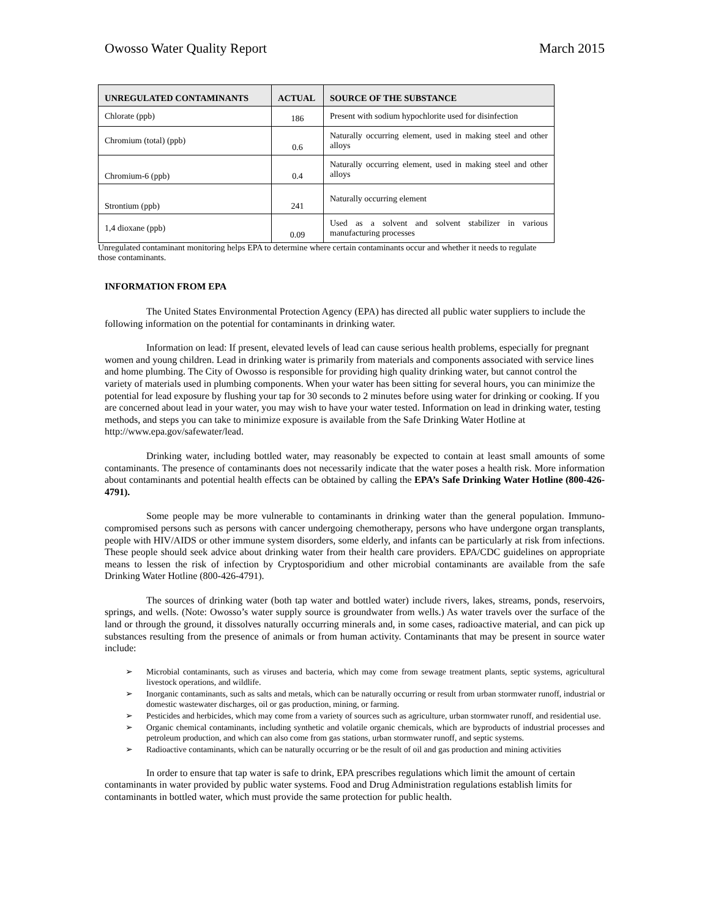Owosso Water Quality Report March 2015
| UNREGULATED CONTAMINANTS | ACTUAL | SOURCE OF THE SUBSTANCE |
| --- | --- | --- |
| Chlorate (ppb) | 186 | Present with sodium hypochlorite used for disinfection |
| Chromium (total) (ppb) | 0.6 | Naturally occurring element, used in making steel and other alloys |
| Chromium-6 (ppb) | 0.4 | Naturally occurring element, used in making steel and other alloys |
| Strontium (ppb) | 241 | Naturally occurring element |
| 1,4 dioxane (ppb) | 0.09 | Used as a solvent and solvent stabilizer in various manufacturing processes |
Unregulated contaminant monitoring helps EPA to determine where certain contaminants occur and whether it needs to regulate those contaminants.
INFORMATION FROM EPA
The United States Environmental Protection Agency (EPA) has directed all public water suppliers to include the following information on the potential for contaminants in drinking water.
Information on lead: If present, elevated levels of lead can cause serious health problems, especially for pregnant women and young children. Lead in drinking water is primarily from materials and components associated with service lines and home plumbing. The City of Owosso is responsible for providing high quality drinking water, but cannot control the variety of materials used in plumbing components. When your water has been sitting for several hours, you can minimize the potential for lead exposure by flushing your tap for 30 seconds to 2 minutes before using water for drinking or cooking. If you are concerned about lead in your water, you may wish to have your water tested. Information on lead in drinking water, testing methods, and steps you can take to minimize exposure is available from the Safe Drinking Water Hotline at http://www.epa.gov/safewater/lead.
Drinking water, including bottled water, may reasonably be expected to contain at least small amounts of some contaminants. The presence of contaminants does not necessarily indicate that the water poses a health risk. More information about contaminants and potential health effects can be obtained by calling the EPA’s Safe Drinking Water Hotline (800-426-4791).
Some people may be more vulnerable to contaminants in drinking water than the general population. Immuno-compromised persons such as persons with cancer undergoing chemotherapy, persons who have undergone organ transplants, people with HIV/AIDS or other immune system disorders, some elderly, and infants can be particularly at risk from infections. These people should seek advice about drinking water from their health care providers. EPA/CDC guidelines on appropriate means to lessen the risk of infection by Cryptosporidium and other microbial contaminants are available from the safe Drinking Water Hotline (800-426-4791).
The sources of drinking water (both tap water and bottled water) include rivers, lakes, streams, ponds, reservoirs, springs, and wells. (Note: Owosso’s water supply source is groundwater from wells.) As water travels over the surface of the land or through the ground, it dissolves naturally occurring minerals and, in some cases, radioactive material, and can pick up substances resulting from the presence of animals or from human activity. Contaminants that may be present in source water include:
➢ Microbial contaminants, such as viruses and bacteria, which may come from sewage treatment plants, septic systems, agricultural livestock operations, and wildlife.
➢ Inorganic contaminants, such as salts and metals, which can be naturally occurring or result from urban stormwater runoff, industrial or domestic wastewater discharges, oil or gas production, mining, or farming.
➢ Pesticides and herbicides, which may come from a variety of sources such as agriculture, urban stormwater runoff, and residential use.
➢ Organic chemical contaminants, including synthetic and volatile organic chemicals, which are byproducts of industrial processes and petroleum production, and which can also come from gas stations, urban stormwater runoff, and septic systems.
➢ Radioactive contaminants, which can be naturally occurring or be the result of oil and gas production and mining activities
In order to ensure that tap water is safe to drink, EPA prescribes regulations which limit the amount of certain contaminants in water provided by public water systems. Food and Drug Administration regulations establish limits for contaminants in bottled water, which must provide the same protection for public health.